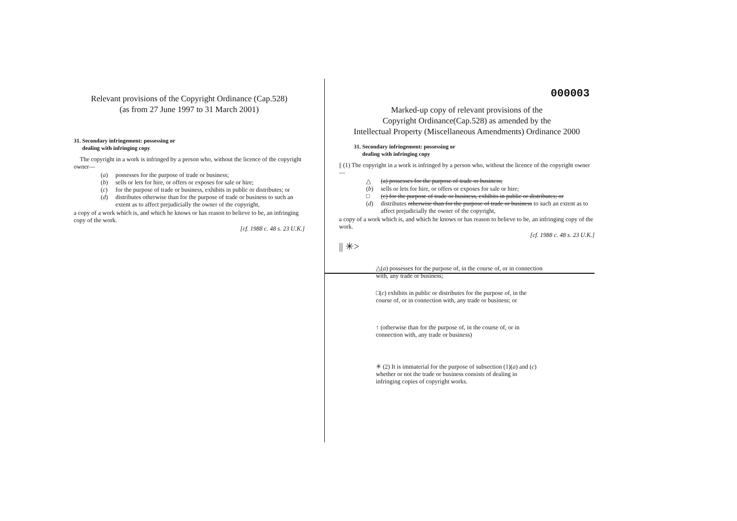Relevant provisions of the Copyright Ordinance (Cap.528)
(as from 27 June 1997 to 31 March 2001)
31. Secondary infringement: possessing or
dealing with infringing copy
The copyright in a work is infringed by a person who, without the licence of the copyright owner—
(a) possesses for the purpose of trade or business;
(b) sells or lets for hire, or offers or exposes for sale or hire;
(c) for the purpose of trade or business, exhibits in public or distributes; or
(d) distributes otherwise than for the purpose of trade or business to such an extent as to affect prejudicially the owner of the copyright,
a copy of a work which is, and which he knows or has reason to believe to be, an infringing copy of the work.
[cf. 1988 c. 48 s. 23 U.K.]
000003
Marked-up copy of relevant provisions of the
Copyright Ordinance(Cap.528) as amended by the
Intellectual Property (Miscellaneous Amendments) Ordinance 2000
31. Secondary infringement: possessing or
dealing with infringing copy
|| (1) The copyright in a work is infringed by a person who, without the licence of the copyright owner—
△ (a) possesses for the purpose of trade or business;
(b) sells or lets for hire, or offers or exposes for sale or hire;
□ (c) for the purpose of trade or business, exhibits in public or distributes; or
(d) distributes otherwise than for the purpose of trade or business to such an extent as to affect prejudicially the owner of the copyright,
a copy of a work which is, and which he knows or has reason to believe to be, an infringing copy of the work.
[cf. 1988 c. 48 s. 23 U.K.]
|| ✳>
△(a) possesses for the purpose of, in the course of, or in connection with, any trade or business;
□(c) exhibits in public or distributes for the purpose of, in the course of, or in connection with, any trade or business; or
↑ (otherwise than for the purpose of, in the course of, or in connection with, any trade or business)
✳ (2) It is immaterial for the purpose of subsection (1)(a) and (c) whether or not the trade or business consists of dealing in infringing copies of copyright works.